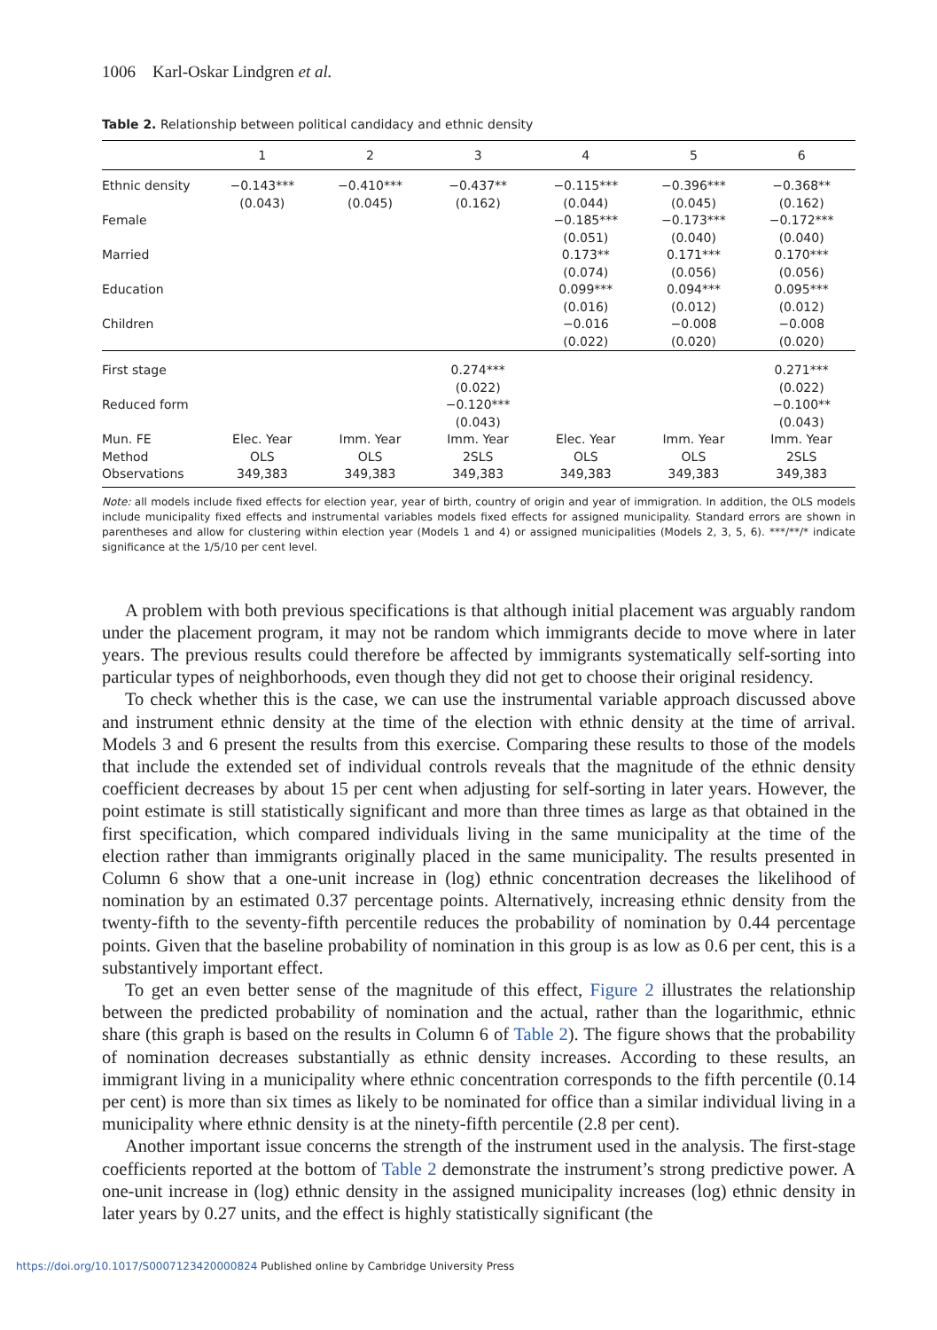1006 Karl-Oskar Lindgren et al.
Table 2. Relationship between political candidacy and ethnic density
| | 1 | 2 | 3 | 4 | 5 | 6 |
| --- | --- | --- | --- | --- | --- | --- |
| Ethnic density | −0.143*** (0.043) | −0.410*** (0.045) | −0.437** (0.162) | −0.115*** (0.044) | −0.396*** (0.045) | −0.368** (0.162) |
| Female | | | | −0.185*** (0.051) | −0.173*** (0.040) | −0.172*** (0.040) |
| Married | | | | 0.173** (0.074) | 0.171*** (0.056) | 0.170*** (0.056) |
| Education | | | | 0.099*** (0.016) | 0.094*** (0.012) | 0.095*** (0.012) |
| Children | | | | −0.016 (0.022) | −0.008 (0.020) | −0.008 (0.020) |
| First stage | | | 0.274*** (0.022) | | | 0.271*** (0.022) |
| Reduced form | | | −0.120*** (0.043) | | | −0.100** (0.043) |
| Mun. FE Method Observations | Elec. Year OLS 349,383 | Imm. Year OLS 349,383 | Imm. Year 2SLS 349,383 | Elec. Year OLS 349,383 | Imm. Year OLS 349,383 | Imm. Year 2SLS 349,383 |
Note: all models include fixed effects for election year, year of birth, country of origin and year of immigration. In addition, the OLS models include municipality fixed effects and instrumental variables models fixed effects for assigned municipality. Standard errors are shown in parentheses and allow for clustering within election year (Models 1 and 4) or assigned municipalities (Models 2, 3, 5, 6). ***/**/* indicate significance at the 1/5/10 per cent level.
A problem with both previous specifications is that although initial placement was arguably random under the placement program, it may not be random which immigrants decide to move where in later years. The previous results could therefore be affected by immigrants systematically self-sorting into particular types of neighborhoods, even though they did not get to choose their original residency.
To check whether this is the case, we can use the instrumental variable approach discussed above and instrument ethnic density at the time of the election with ethnic density at the time of arrival. Models 3 and 6 present the results from this exercise. Comparing these results to those of the models that include the extended set of individual controls reveals that the magnitude of the ethnic density coefficient decreases by about 15 per cent when adjusting for self-sorting in later years. However, the point estimate is still statistically significant and more than three times as large as that obtained in the first specification, which compared individuals living in the same municipality at the time of the election rather than immigrants originally placed in the same municipality. The results presented in Column 6 show that a one-unit increase in (log) ethnic concentration decreases the likelihood of nomination by an estimated 0.37 percentage points. Alternatively, increasing ethnic density from the twenty-fifth to the seventy-fifth percentile reduces the probability of nomination by 0.44 percentage points. Given that the baseline probability of nomination in this group is as low as 0.6 per cent, this is a substantively important effect.
To get an even better sense of the magnitude of this effect, Figure 2 illustrates the relationship between the predicted probability of nomination and the actual, rather than the logarithmic, ethnic share (this graph is based on the results in Column 6 of Table 2). The figure shows that the probability of nomination decreases substantially as ethnic density increases. According to these results, an immigrant living in a municipality where ethnic concentration corresponds to the fifth percentile (0.14 per cent) is more than six times as likely to be nominated for office than a similar individual living in a municipality where ethnic density is at the ninety-fifth percentile (2.8 per cent).
Another important issue concerns the strength of the instrument used in the analysis. The first-stage coefficients reported at the bottom of Table 2 demonstrate the instrument’s strong predictive power. A one-unit increase in (log) ethnic density in the assigned municipality increases (log) ethnic density in later years by 0.27 units, and the effect is highly statistically significant (the
https://doi.org/10.1017/S0007123420000824 Published online by Cambridge University Press